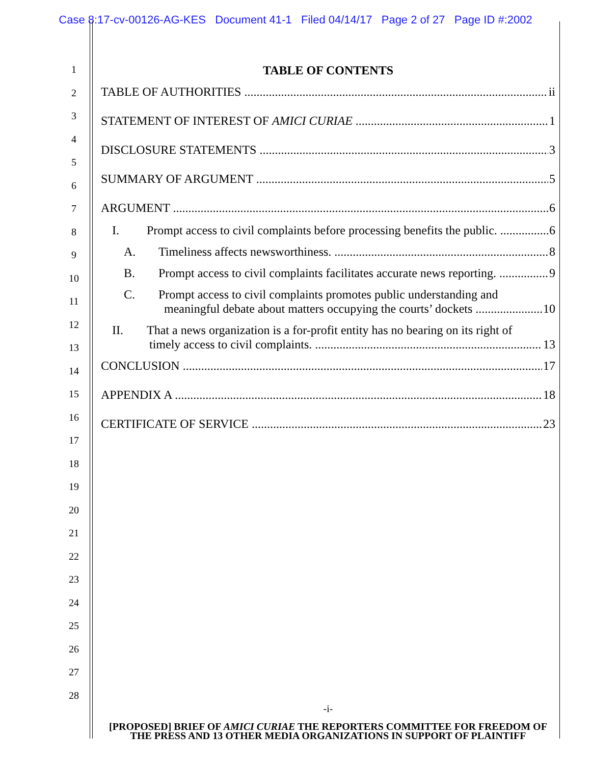Case 8:17-cv-00126-AG-KES Document 41-1 Filed 04/14/17 Page 2 of 27 Page ID #:2002
1
2
3
4
5
6
7
8
9
10
11
12
13
14
15
16
17
18
19
20
21
22
23
24
25
26
27
28
TABLE OF CONTENTS
TABLE OF AUTHORITIES ii
STATEMENT OF INTEREST OF AMICI CURIAE 1
DISCLOSURE STATEMENTS 3
SUMMARY OF ARGUMENT 5
ARGUMENT 6
I. Prompt access to civil complaints before processing benefits the public. 6
A. Timeliness affects newsworthiness. 8
B. Prompt access to civil complaints facilitates accurate news reporting. 9
C. Prompt access to civil complaints promotes public understanding and
meaningful debate about matters occupying the courts’ dockets 10
II. That a news organization is a for-profit entity has no bearing on its right of
timely access to civil complaints. 13
CONCLUSION 17
APPENDIX A 18
CERTIFICATE OF SERVICE 23
-i-
[PROPOSED] BRIEF OF AMICI CURIAE THE REPORTERS COMMITTEE FOR FREEDOM OF THE PRESS AND 13 OTHER MEDIA ORGANIZATIONS IN SUPPORT OF PLAINTIFF